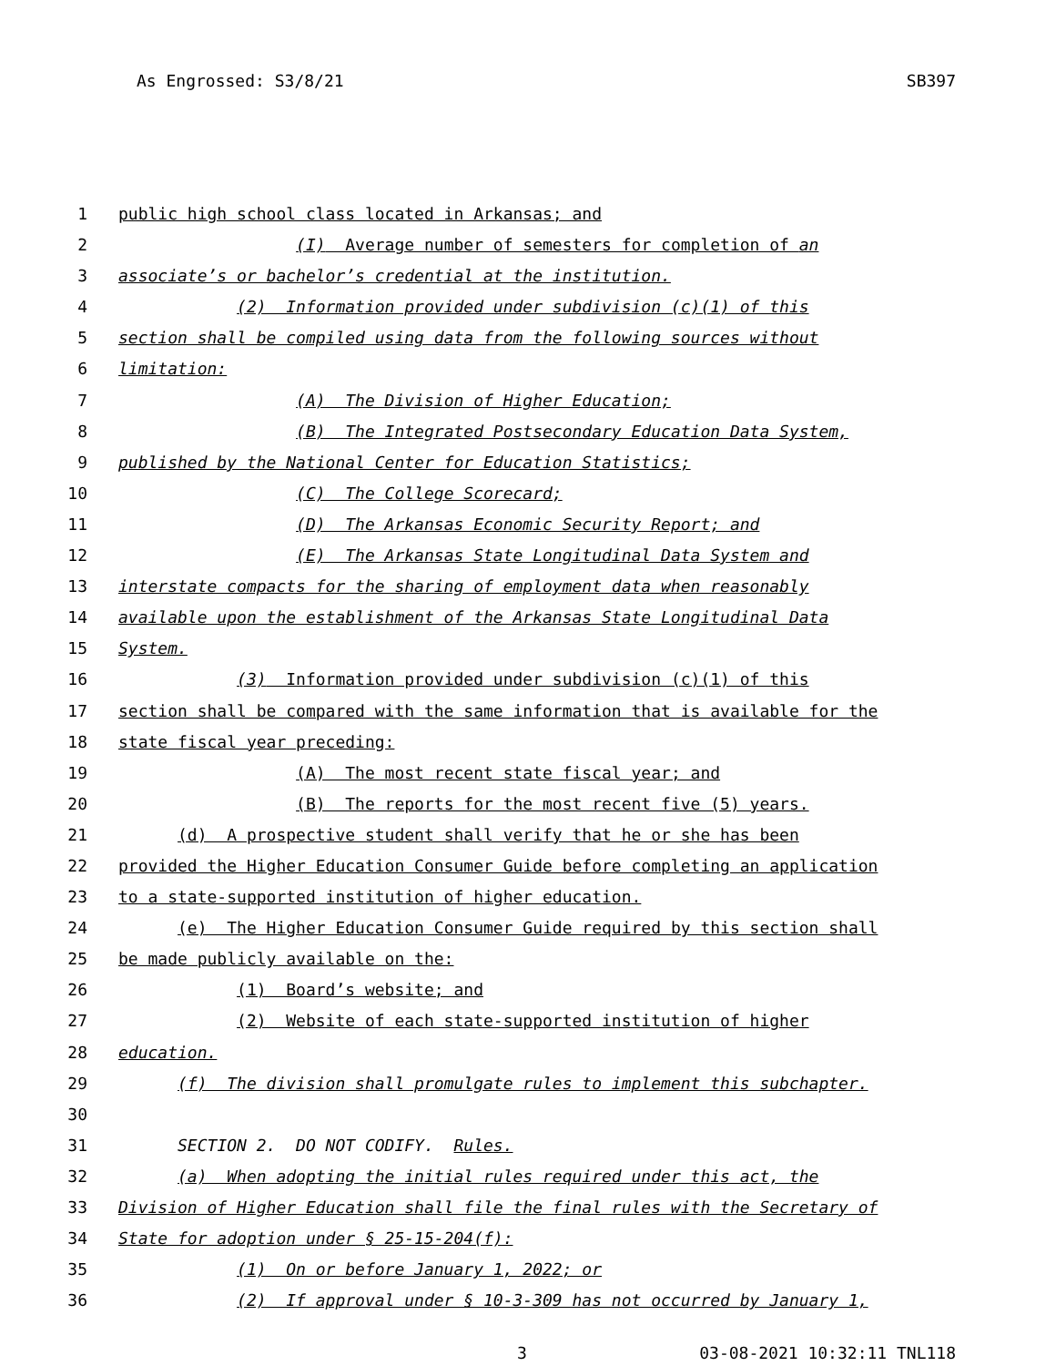As Engrossed: S3/8/21 SB397
1 public high school class located in Arkansas; and
2 (I) Average number of semesters for completion of an
3 associate’s or bachelor’s credential at the institution.
4 (2) Information provided under subdivision (c)(1) of this
5 section shall be compiled using data from the following sources without
6 limitation:
7 (A) The Division of Higher Education;
8 (B) The Integrated Postsecondary Education Data System,
9 published by the National Center for Education Statistics;
10 (C) The College Scorecard;
11 (D) The Arkansas Economic Security Report; and
12 (E) The Arkansas State Longitudinal Data System and
13 interstate compacts for the sharing of employment data when reasonably
14 available upon the establishment of the Arkansas State Longitudinal Data
15 System.
16 (3) Information provided under subdivision (c)(1) of this
17 section shall be compared with the same information that is available for the
18 state fiscal year preceding:
19 (A) The most recent state fiscal year; and
20 (B) The reports for the most recent five (5) years.
21 (d) A prospective student shall verify that he or she has been
22 provided the Higher Education Consumer Guide before completing an application
23 to a state-supported institution of higher education.
24 (e) The Higher Education Consumer Guide required by this section shall
25 be made publicly available on the:
26 (1) Board’s website; and
27 (2) Website of each state-supported institution of higher
28 education.
29 (f) The division shall promulgate rules to implement this subchapter.
30
31 SECTION 2. DO NOT CODIFY. Rules.
32 (a) When adopting the initial rules required under this act, the
33 Division of Higher Education shall file the final rules with the Secretary of
34 State for adoption under § 25-15-204(f):
35 (1) On or before January 1, 2022; or
36 (2) If approval under § 10-3-309 has not occurred by January 1,
3 03-08-2021 10:32:11 TNL118